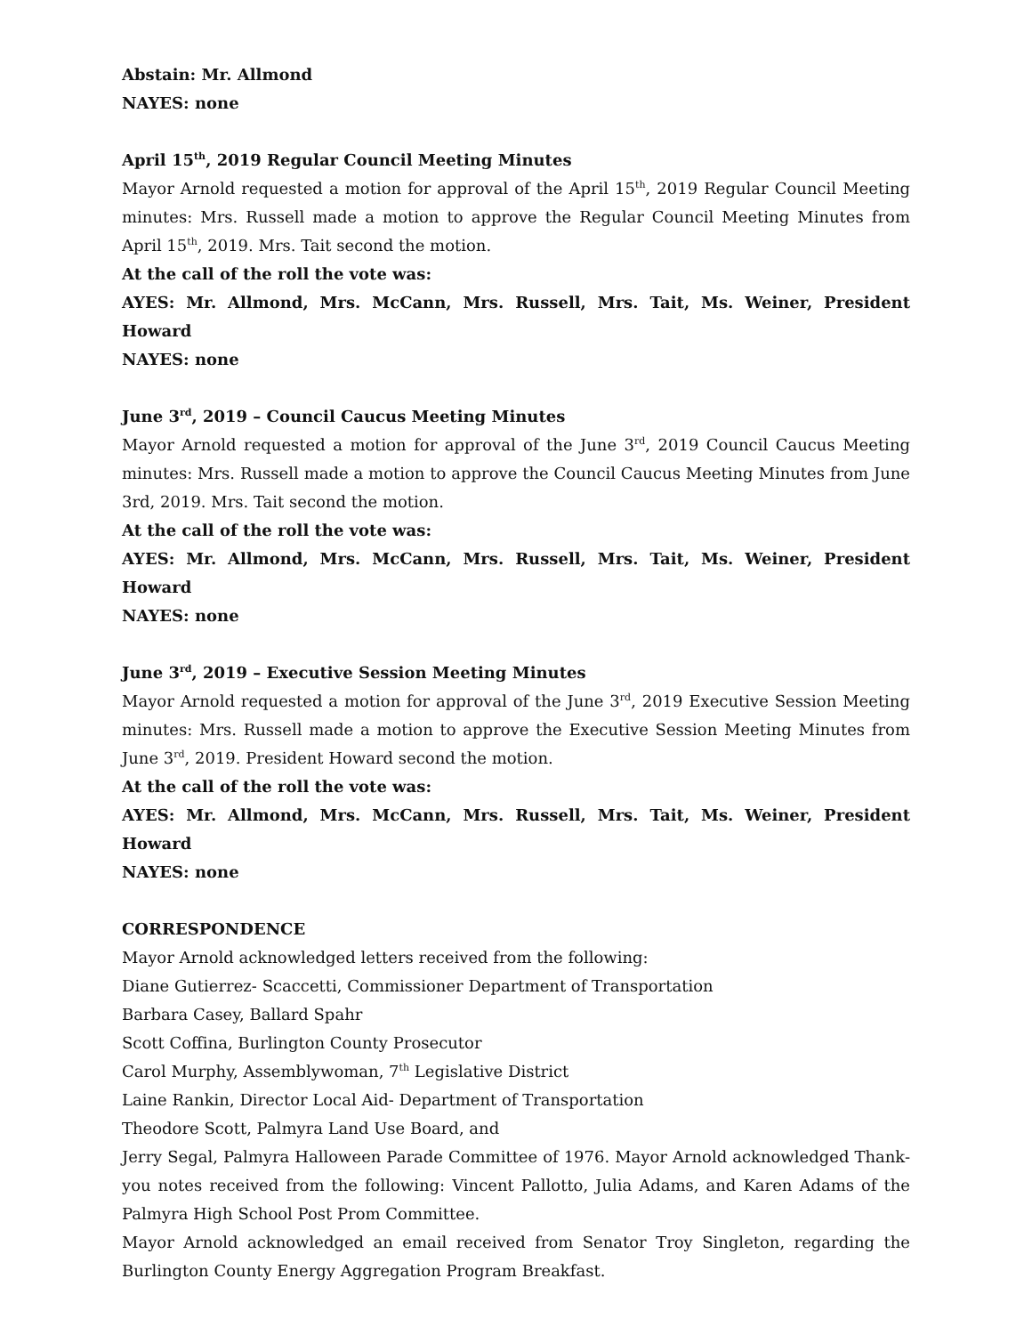Abstain: Mr. Allmond
NAYES: none
April 15<sup>th</sup>, 2019 Regular Council Meeting Minutes
Mayor Arnold requested a motion for approval of the April 15<sup>th</sup>, 2019 Regular Council Meeting minutes: Mrs. Russell made a motion to approve the Regular Council Meeting Minutes from April 15<sup>th</sup>, 2019. Mrs. Tait second the motion.
At the call of the roll the vote was:
AYES: Mr. Allmond, Mrs. McCann, Mrs. Russell, Mrs. Tait, Ms. Weiner, President Howard
NAYES: none
June 3<sup>rd</sup>, 2019 – Council Caucus Meeting Minutes
Mayor Arnold requested a motion for approval of the June 3<sup>rd</sup>, 2019 Council Caucus Meeting minutes: Mrs. Russell made a motion to approve the Council Caucus Meeting Minutes from June 3rd, 2019. Mrs. Tait second the motion.
At the call of the roll the vote was:
AYES: Mr. Allmond, Mrs. McCann, Mrs. Russell, Mrs. Tait, Ms. Weiner, President Howard
NAYES: none
June 3<sup>rd</sup>, 2019 – Executive Session Meeting Minutes
Mayor Arnold requested a motion for approval of the June 3<sup>rd</sup>, 2019 Executive Session Meeting minutes: Mrs. Russell made a motion to approve the Executive Session Meeting Minutes from June 3<sup>rd</sup>, 2019. President Howard second the motion.
At the call of the roll the vote was:
AYES: Mr. Allmond, Mrs. McCann, Mrs. Russell, Mrs. Tait, Ms. Weiner, President Howard
NAYES: none
CORRESPONDENCE
Mayor Arnold acknowledged letters received from the following:
Diane Gutierrez- Scaccetti, Commissioner Department of Transportation
Barbara Casey, Ballard Spahr
Scott Coffina, Burlington County Prosecutor
Carol Murphy, Assemblywoman, 7<sup>th</sup> Legislative District
Laine Rankin, Director Local Aid- Department of Transportation
Theodore Scott, Palmyra Land Use Board, and
Jerry Segal, Palmyra Halloween Parade Committee of 1976. Mayor Arnold acknowledged Thank-you notes received from the following: Vincent Pallotto, Julia Adams, and Karen Adams of the Palmyra High School Post Prom Committee.
Mayor Arnold acknowledged an email received from Senator Troy Singleton, regarding the Burlington County Energy Aggregation Program Breakfast.